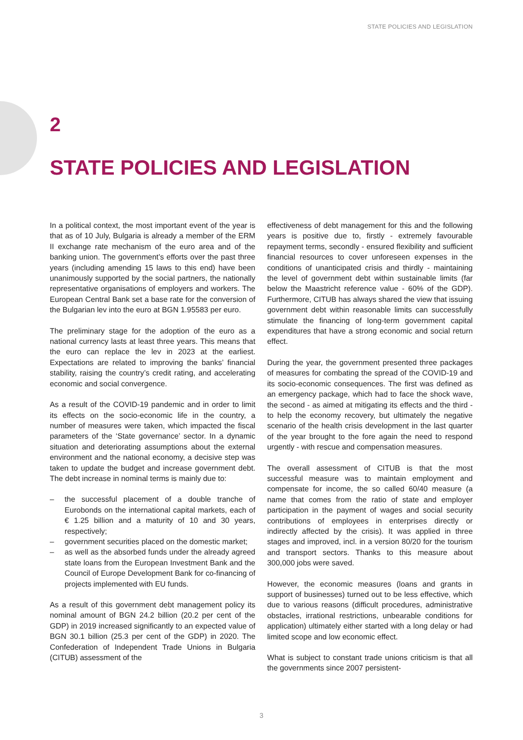STATE POLICIES AND LEGISLATION
2
STATE POLICIES AND LEGISLATION
In a political context, the most important event of the year is that as of 10 July, Bulgaria is already a member of the ERM II exchange rate mechanism of the euro area and of the banking union. The government’s efforts over the past three years (including amending 15 laws to this end) have been unanimously supported by the social partners, the nationally representative organisations of employers and workers. The European Central Bank set a base rate for the conversion of the Bulgarian lev into the euro at BGN 1.95583 per euro.
The preliminary stage for the adoption of the euro as a national currency lasts at least three years. This means that the euro can replace the lev in 2023 at the earliest. Expectations are related to improving the banks’ financial stability, raising the country’s credit rating, and accelerating economic and social convergence.
As a result of the COVID-19 pandemic and in order to limit its effects on the socio-economic life in the country, a number of measures were taken, which impacted the fiscal parameters of the ‘State governance’ sector. In a dynamic situation and deteriorating assumptions about the external environment and the national economy, a decisive step was taken to update the budget and increase government debt. The debt increase in nominal terms is mainly due to:
– the successful placement of a double tranche of Eurobonds on the international capital markets, each of € 1.25 billion and a maturity of 10 and 30 years, respectively;
– government securities placed on the domestic market;
– as well as the absorbed funds under the already agreed state loans from the European Investment Bank and the Council of Europe Development Bank for co-financing of projects implemented with EU funds.
As a result of this government debt management policy its nominal amount of BGN 24.2 billion (20.2 per cent of the GDP) in 2019 increased significantly to an expected value of BGN 30.1 billion (25.3 per cent of the GDP) in 2020. The Confederation of Independent Trade Unions in Bulgaria (CITUB) assessment of the
effectiveness of debt management for this and the following years is positive due to, firstly - extremely favourable repayment terms, secondly - ensured flexibility and sufficient financial resources to cover unforeseen expenses in the conditions of unanticipated crisis and thirdly - maintaining the level of government debt within sustainable limits (far below the Maastricht reference value - 60% of the GDP). Furthermore, CITUB has always shared the view that issuing government debt within reasonable limits can successfully stimulate the financing of long-term government capital expenditures that have a strong economic and social return effect.
During the year, the government presented three packages of measures for combating the spread of the COVID-19 and its socio-economic consequences. The first was defined as an emergency package, which had to face the shock wave, the second - as aimed at mitigating its effects and the third - to help the economy recovery, but ultimately the negative scenario of the health crisis development in the last quarter of the year brought to the fore again the need to respond urgently - with rescue and compensation measures.
The overall assessment of CITUB is that the most successful measure was to maintain employment and compensate for income, the so called 60/40 measure (a name that comes from the ratio of state and employer participation in the payment of wages and social security contributions of employees in enterprises directly or indirectly affected by the crisis). It was applied in three stages and improved, incl. in a version 80/20 for the tourism and transport sectors. Thanks to this measure about 300,000 jobs were saved.
However, the economic measures (loans and grants in support of businesses) turned out to be less effective, which due to various reasons (difficult procedures, administrative obstacles, irrational restrictions, unbearable conditions for application) ultimately either started with a long delay or had limited scope and low economic effect.
What is subject to constant trade unions criticism is that all the governments since 2007 persistent-
3